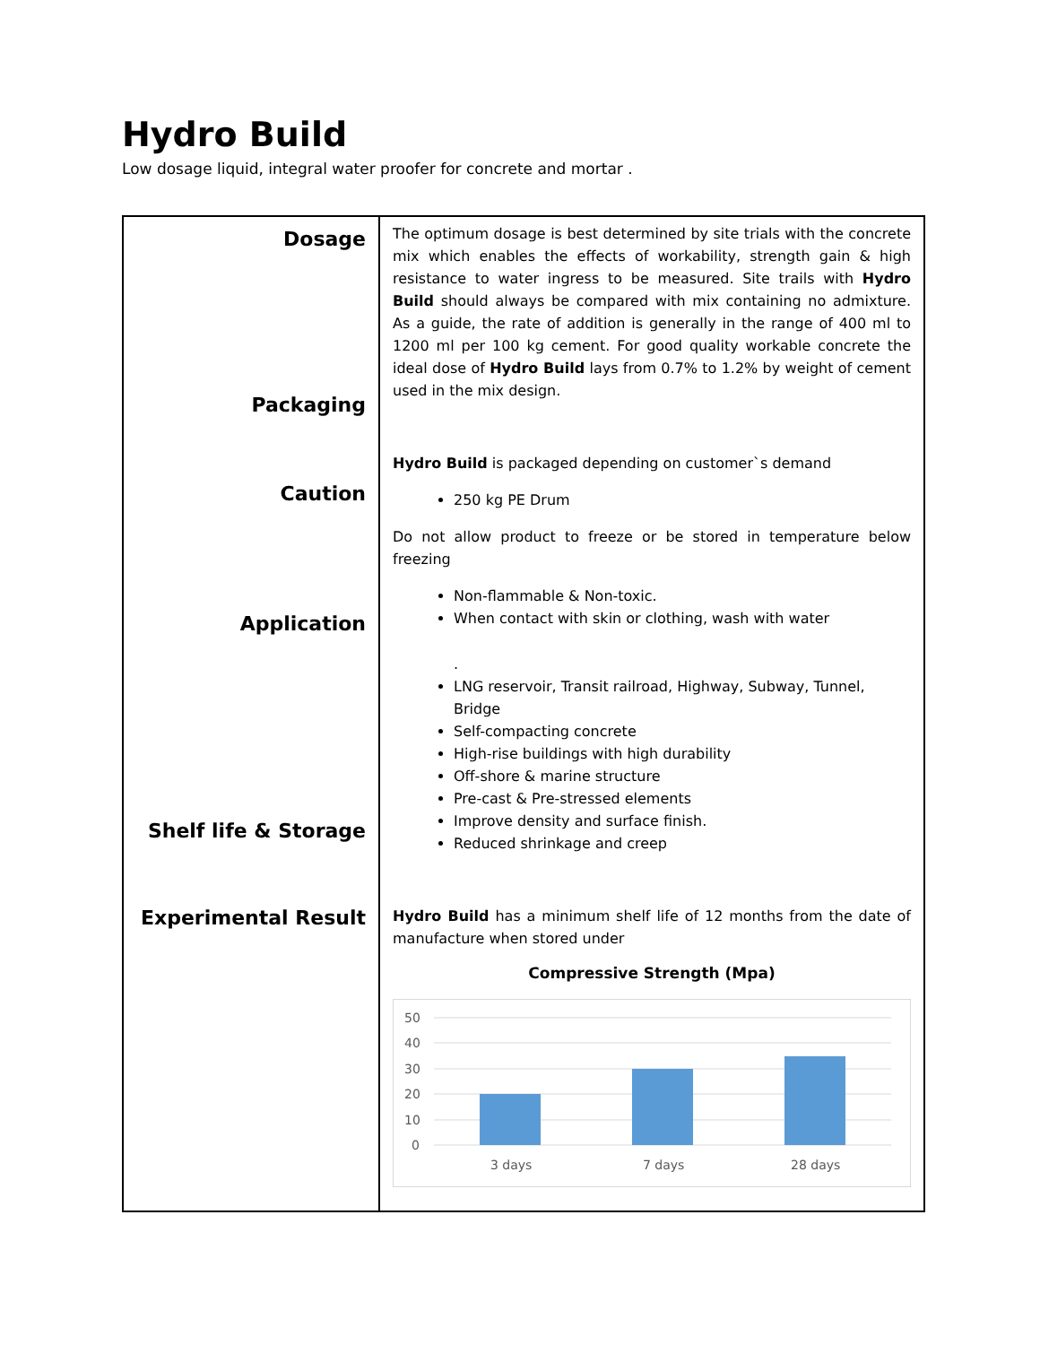Hydro Build
Low dosage liquid, integral water proofer for concrete and mortar .
| Dosage Packaging Caution Application Shelf life & Storage Experimental Result | The optimum dosage is best determined by site trials with the concrete mix which enables the effects of workability, strength gain & high resistance to water ingress to be measured. Site trails with Hydro Build should always be compared with mix containing no admixture. As a guide, the rate of addition is generally in the range of 400 ml to 1200 ml per 100 kg cement. For good quality workable concrete the ideal dose of Hydro Build lays from 0.7% to 1.2% by weight of cement used in the mix design. Hydro Build is packaged depending on customer`s demand 250 kg PE Drum Do not allow product to freeze or be stored in temperature below freezing Non-flammable & Non-toxic. When contact with skin or clothing, wash with water . LNG reservoir, Transit railroad, Highway, Subway, Tunnel, Bridge Self-compacting concrete High-rise buildings with high durability Off-shore & marine structure Pre-cast & Pre-stressed elements Improve density and surface finish. Reduced shrinkage and creep Hydro Build has a minimum shelf life of 12 months from the date of manufacture when stored under Compressive Strength (Mpa) 50 40 30 20 10 0 3 days 7 days 28 days |